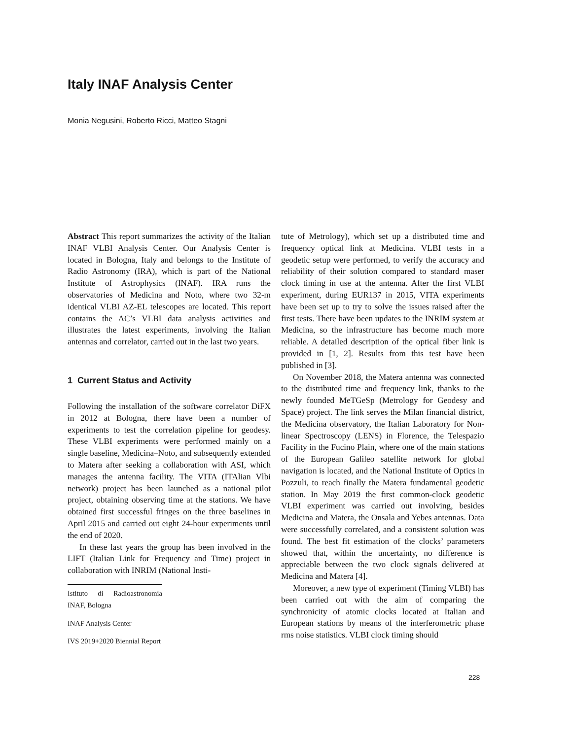Italy INAF Analysis Center
Monia Negusini, Roberto Ricci, Matteo Stagni
Abstract This report summarizes the activity of the Italian INAF VLBI Analysis Center. Our Analysis Center is located in Bologna, Italy and belongs to the Institute of Radio Astronomy (IRA), which is part of the National Institute of Astrophysics (INAF). IRA runs the observatories of Medicina and Noto, where two 32-m identical VLBI AZ-EL telescopes are located. This report contains the AC’s VLBI data analysis activities and illustrates the latest experiments, involving the Italian antennas and correlator, carried out in the last two years.
1 Current Status and Activity
Following the installation of the software correlator DiFX in 2012 at Bologna, there have been a number of experiments to test the correlation pipeline for geodesy. These VLBI experiments were performed mainly on a single baseline, Medicina–Noto, and subsequently extended to Matera after seeking a collaboration with ASI, which manages the antenna facility. The VITA (ITAlian Vlbi network) project has been launched as a national pilot project, obtaining observing time at the stations. We have obtained first successful fringes on the three baselines in April 2015 and carried out eight 24-hour experiments until the end of 2020.
In these last years the group has been involved in the LIFT (Italian Link for Frequency and Time) project in collaboration with INRIM (National Insti-
Istituto di Radioastronomia INAF, Bologna
INAF Analysis Center
IVS 2019+2020 Biennial Report
tute of Metrology), which set up a distributed time and frequency optical link at Medicina. VLBI tests in a geodetic setup were performed, to verify the accuracy and reliability of their solution compared to standard maser clock timing in use at the antenna. After the first VLBI experiment, during EUR137 in 2015, VITA experiments have been set up to try to solve the issues raised after the first tests. There have been updates to the INRIM system at Medicina, so the infrastructure has become much more reliable. A detailed description of the optical fiber link is provided in [1, 2]. Results from this test have been published in [3].
On November 2018, the Matera antenna was connected to the distributed time and frequency link, thanks to the newly founded MeTGeSp (Metrology for Geodesy and Space) project. The link serves the Milan financial district, the Medicina observatory, the Italian Laboratory for Non-linear Spectroscopy (LENS) in Florence, the Telespazio Facility in the Fucino Plain, where one of the main stations of the European Galileo satellite network for global navigation is located, and the National Institute of Optics in Pozzuli, to reach finally the Matera fundamental geodetic station. In May 2019 the first common-clock geodetic VLBI experiment was carried out involving, besides Medicina and Matera, the Onsala and Yebes antennas. Data were successfully correlated, and a consistent solution was found. The best fit estimation of the clocks’ parameters showed that, within the uncertainty, no difference is appreciable between the two clock signals delivered at Medicina and Matera [4].
Moreover, a new type of experiment (Timing VLBI) has been carried out with the aim of comparing the synchronicity of atomic clocks located at Italian and European stations by means of the interferometric phase rms noise statistics. VLBI clock timing should
228